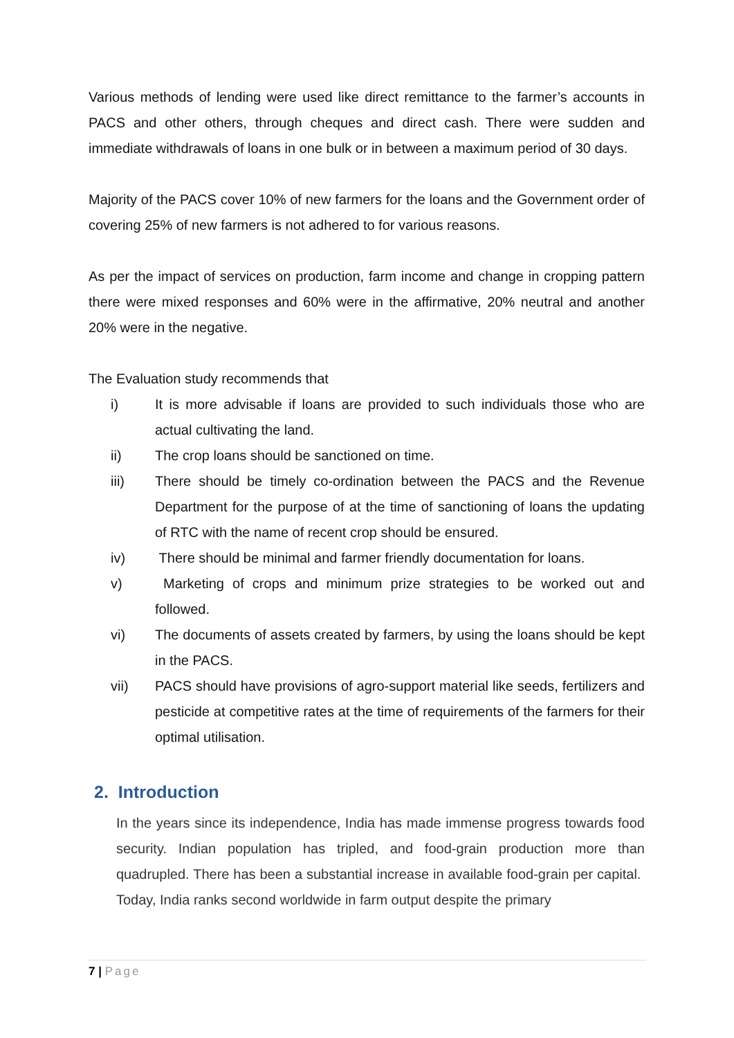Various methods of lending were used like direct remittance to the farmer’s accounts in PACS and other others, through cheques and direct cash. There were sudden and immediate withdrawals of loans in one bulk or in between a maximum period of 30 days.
Majority of the PACS cover 10% of new farmers for the loans and the Government order of covering 25% of new farmers is not adhered to for various reasons.
As per the impact of services on production, farm income and change in cropping pattern there were mixed responses and 60% were in the affirmative, 20% neutral and another 20% were in the negative.
The Evaluation study recommends that
i) It is more advisable if loans are provided to such individuals those who are actual cultivating the land.
ii)
The crop loans should be sanctioned on time.
iii)
There should be timely co-ordination between the PACS and the Revenue Department for the purpose of at the time of sanctioning of loans the updating of RTC with the name of recent crop should be ensured.
iv)
There should be minimal and farmer friendly documentation for loans.
v) Marketing of crops and minimum prize strategies to be worked out and followed.
vi)
The documents of assets created by farmers, by using the loans should be kept in the PACS.
vii)
PACS should have provisions of agro-support material like seeds, fertilizers and pesticide at competitive rates at the time of requirements of the farmers for their optimal utilisation.
2. Introduction
In the years since its independence, India has made immense progress towards food security. Indian population has tripled, and food-grain production more than quadrupled. There has been a substantial increase in available food-grain per capital. Today, India ranks second worldwide in farm output despite the primary
7 | Page